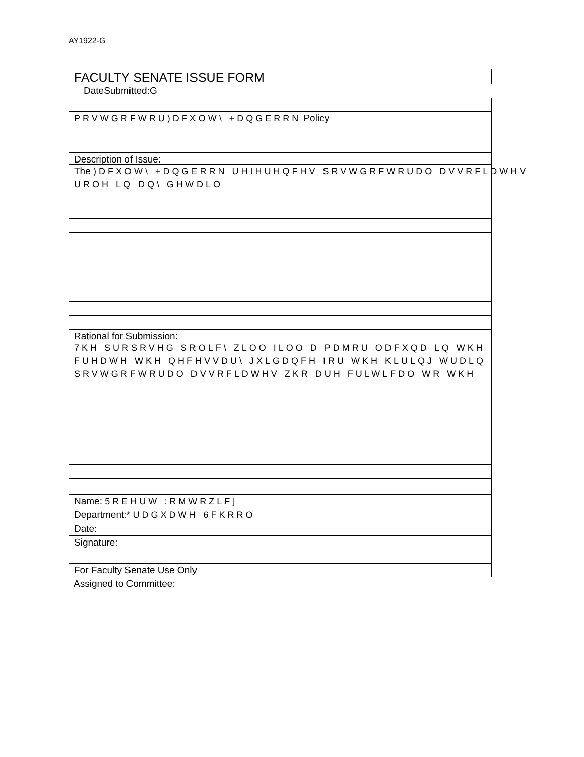AY1922-G
FACULTY SENATE ISSUE FORM
DateSubmitted:G
PRVWGRFWRU)DFXOW\ +DQGERRN Policy
Description of Issue:
The )DFXOW\ +DQGERRN UHIHUHQFHV SRVWGRFWRUDO DVVRFLDWHV
UROH LQ DQ\ GHWDLO
Rational for Submission:
7KH SURSRVHG SROLF\ ZLOO ILOO D PDMRU ODFXQD LQ WKH
FUHDWH WKH QHFHVVDU\ JXLGDQFH IRU WKH KLULQJ WUDLQ
SRVWGRFWRUDO DVVRFLDWHV ZKR DUH FULWLFDO WR WKH
Name: 5REHUW :RMWRZLF]
Department:*UDGXDWH 6FKRRO
Date:
Signature:
For Faculty Senate Use Only
Assigned to Committee: